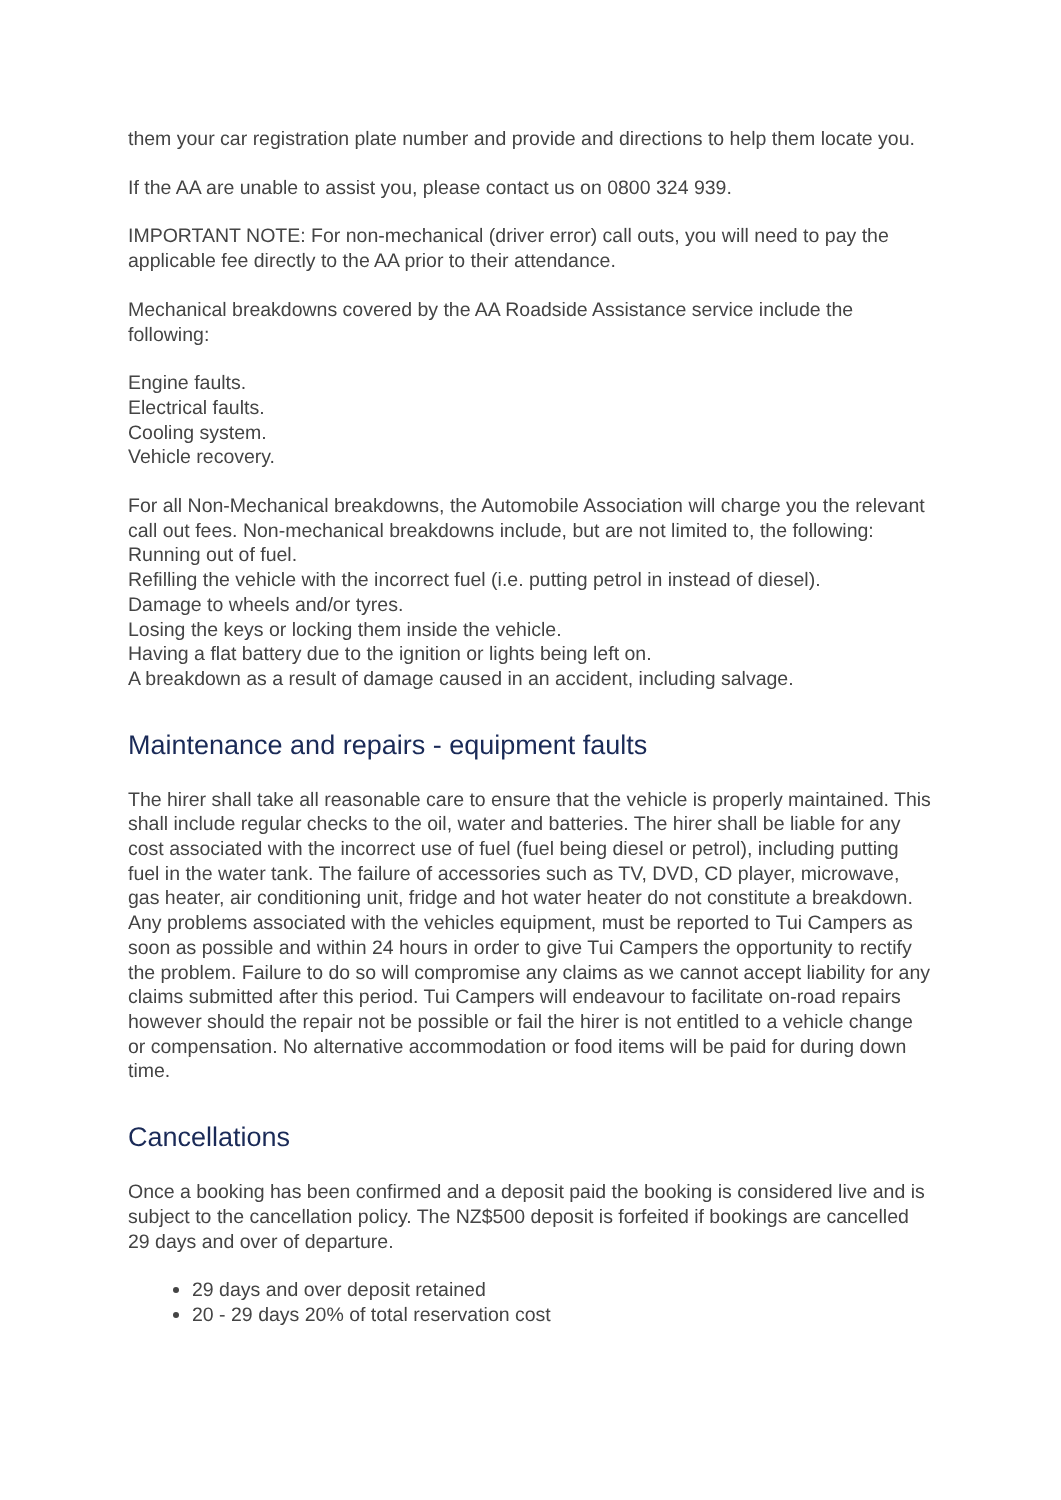them your car registration plate number and provide and directions to help them locate you.
If the AA are unable to assist you, please contact us on 0800 324 939.
IMPORTANT NOTE: For non-mechanical (driver error) call outs, you will need to pay the applicable fee directly to the AA prior to their attendance.
Mechanical breakdowns covered by the AA Roadside Assistance service include the following:
Engine faults.
Electrical faults.
Cooling system.
Vehicle recovery.
For all Non-Mechanical breakdowns, the Automobile Association will charge you the relevant call out fees. Non-mechanical breakdowns include, but are not limited to, the following:
Running out of fuel.
Refilling the vehicle with the incorrect fuel (i.e. putting petrol in instead of diesel).
Damage to wheels and/or tyres.
Losing the keys or locking them inside the vehicle.
Having a flat battery due to the ignition or lights being left on.
A breakdown as a result of damage caused in an accident, including salvage.
Maintenance and repairs - equipment faults
The hirer shall take all reasonable care to ensure that the vehicle is properly maintained. This shall include regular checks to the oil, water and batteries. The hirer shall be liable for any cost associated with the incorrect use of fuel (fuel being diesel or petrol), including putting fuel in the water tank. The failure of accessories such as TV, DVD, CD player, microwave, gas heater, air conditioning unit, fridge and hot water heater do not constitute a breakdown. Any problems associated with the vehicles equipment, must be reported to Tui Campers as soon as possible and within 24 hours in order to give Tui Campers the opportunity to rectify the problem. Failure to do so will compromise any claims as we cannot accept liability for any claims submitted after this period. Tui Campers will endeavour to facilitate on-road repairs however should the repair not be possible or fail the hirer is not entitled to a vehicle change or compensation. No alternative accommodation or food items will be paid for during down time.
Cancellations
Once a booking has been confirmed and a deposit paid the booking is considered live and is subject to the cancellation policy. The NZ$500 deposit is forfeited if bookings are cancelled 29 days and over of departure.
29 days and over deposit retained
20 - 29 days 20% of total reservation cost